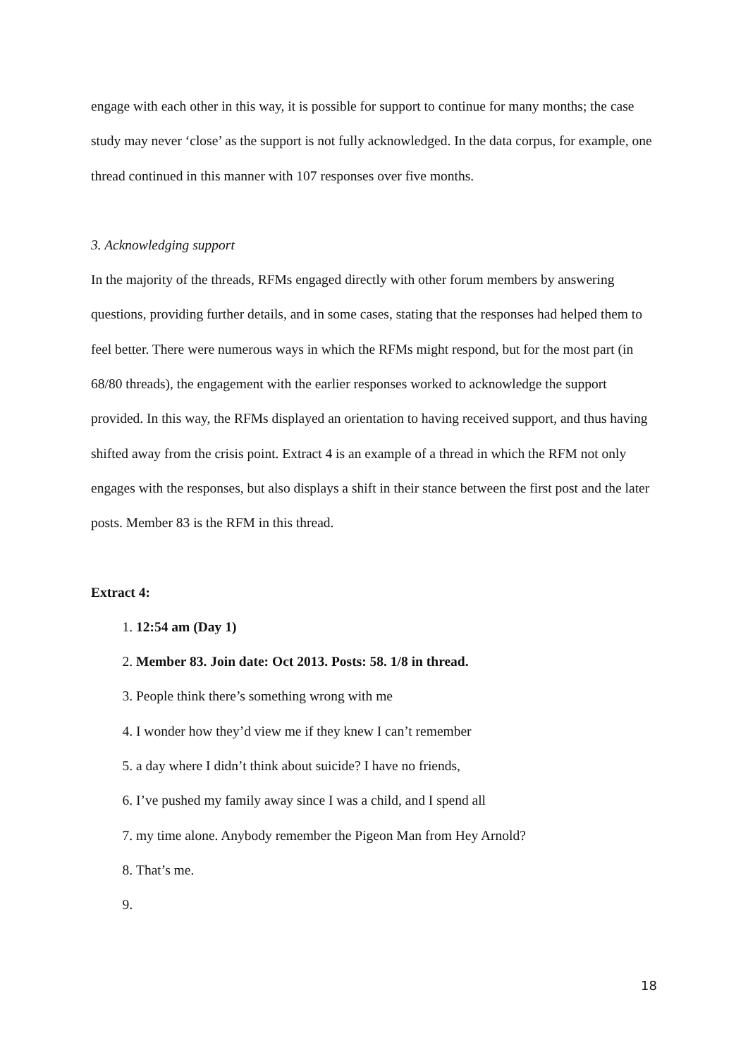engage with each other in this way, it is possible for support to continue for many months; the case study may never ‘close’ as the support is not fully acknowledged. In the data corpus, for example, one thread continued in this manner with 107 responses over five months.
3. Acknowledging support
In the majority of the threads, RFMs engaged directly with other forum members by answering questions, providing further details, and in some cases, stating that the responses had helped them to feel better. There were numerous ways in which the RFMs might respond, but for the most part (in 68/80 threads), the engagement with the earlier responses worked to acknowledge the support provided. In this way, the RFMs displayed an orientation to having received support, and thus having shifted away from the crisis point. Extract 4 is an example of a thread in which the RFM not only engages with the responses, but also displays a shift in their stance between the first post and the later posts. Member 83 is the RFM in this thread.
Extract 4:
1. 12:54 am (Day 1)
2. Member 83. Join date: Oct 2013. Posts: 58. 1/8 in thread.
3. People think there’s something wrong with me
4. I wonder how they’d view me if they knew I can’t remember
5. a day where I didn’t think about suicide? I have no friends,
6. I’ve pushed my family away since I was a child, and I spend all
7. my time alone. Anybody remember the Pigeon Man from Hey Arnold?
8. That’s me.
18